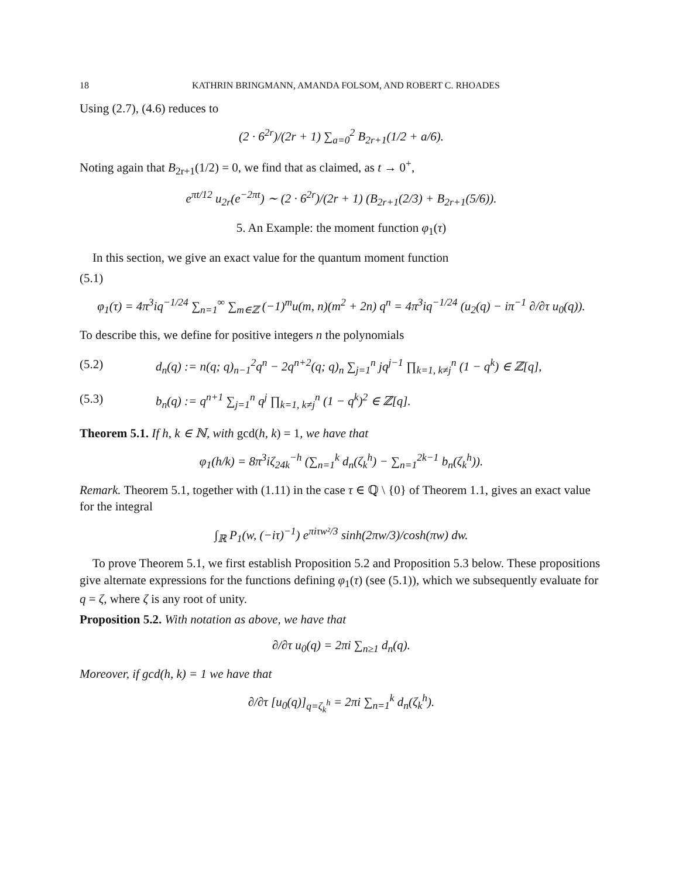18 KATHRIN BRINGMANN, AMANDA FOLSOM, AND ROBERT C. RHOADES
Using (2.7), (4.6) reduces to
(2 · 6<sup>2r</sup>)/(2r + 1) ∑<sub>a=0</sub><sup>2</sup> B<sub>2r+1</sub>(1/2 + a/6).
Noting again that B<sub>2r+1</sub>(1/2) = 0, we find that as claimed, as t → 0<sup>+</sup>,
e<sup>πt/12</sup> u<sub>2r</sub>(e<sup>−2πt</sup>) ∼ (2 · 6<sup>2r</sup>)/(2r + 1) (B<sub>2r+1</sub>(2/3) + B<sub>2r+1</sub>(5/6)).
5. An Example: the moment function φ<sub>1</sub>(τ)
In this section, we give an exact value for the quantum moment function
(5.1)
φ<sub>1</sub>(τ) = 4π<sup>3</sup>iq<sup>−1/24</sup> ∑<sub>n=1</sub><sup>∞</sup> ∑<sub>m∈ℤ</sub> (−1)<sup>m</sup>u(m, n)(m<sup>2</sup> + 2n) q<sup>n</sup> = 4π<sup>3</sup>iq<sup>−1/24</sup> (u<sub>2</sub>(q) − iπ<sup>−1</sup> ∂/∂τ u<sub>0</sub>(q)).
To describe this, we define for positive integers n the polynomials
(5.2) d<sub>n</sub>(q) := n(q; q)<sub>n−1</sub><sup>2</sup>q<sup>n</sup> − 2q<sup>n+2</sup>(q; q)<sub>n</sub> ∑<sub>j=1</sub><sup>n</sup> jq<sup>j−1</sup> ∏<sub>k=1, k≠j</sub><sup>n</sup> (1 − q<sup>k</sup>) ∈ ℤ[q],
(5.3) b<sub>n</sub>(q) := q<sup>n+1</sup> ∑<sub>j=1</sub><sup>n</sup> q<sup>j</sup> ∏<sub>k=1, k≠j</sub><sup>n</sup> (1 − q<sup>k</sup>)<sup>2</sup> ∈ ℤ[q].
Theorem 5.1. If h, k ∈ ℕ, with gcd(h, k) = 1, we have that
φ<sub>1</sub>(h/k) = 8π<sup>3</sup>iζ<sub>24k</sub><sup>−h</sup> (∑<sub>n=1</sub><sup>k</sup> d<sub>n</sub>(ζ<sub>k</sub><sup>h</sup>) − ∑<sub>n=1</sub><sup>2k−1</sup> b<sub>n</sub>(ζ<sub>k</sub><sup>h</sup>)).
Remark. Theorem 5.1, together with (1.11) in the case τ ∈ ℚ \ {0} of Theorem 1.1, gives an exact value for the integral
∫<sub>ℝ</sub> P<sub>1</sub>(w, (−iτ)<sup>−1</sup>) e<sup>πiτw²/3</sup> sinh(2πw/3)/cosh(πw) dw.
To prove Theorem 5.1, we first establish Proposition 5.2 and Proposition 5.3 below. These propositions give alternate expressions for the functions defining φ<sub>1</sub>(τ) (see (5.1)), which we subsequently evaluate for q = ζ, where ζ is any root of unity.
Proposition 5.2. With notation as above, we have that
∂/∂τ u<sub>0</sub>(q) = 2πi ∑<sub>n≥1</sub> d<sub>n</sub>(q).
Moreover, if gcd(h, k) = 1 we have that
∂/∂τ [u<sub>0</sub>(q)]<sub>q=ζ<sub>k</sub><sup>h</sup></sub> = 2πi ∑<sub>n=1</sub><sup>k</sup> d<sub>n</sub>(ζ<sub>k</sub><sup>h</sup>).